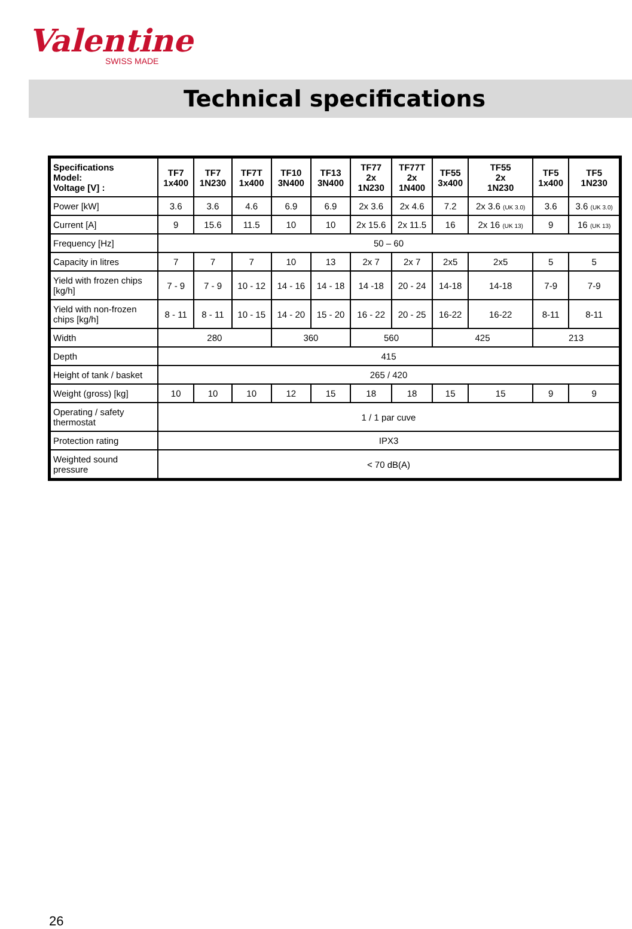Valentine
SWISS MADE
Technical specifications
| Specifications Model: Voltage [V] : | TF7 1x400 | TF7 1N230 | TF7T 1x400 | TF10 3N400 | TF13 3N400 | TF77 2x 1N230 | TF77T 2x 1N400 | TF55 3x400 | TF55 2x 1N230 | TF5 1x400 | TF5 1N230 |
| --- | --- | --- | --- | --- | --- | --- | --- | --- | --- | --- | --- |
| Power [kW] | 3.6 | 3.6 | 4.6 | 6.9 | 6.9 | 2x 3.6 | 2x 4.6 | 7.2 | 2x 3.6 (UK 3.0) | 3.6 | 3.6 (UK 3.0) |
| Current [A] | 9 | 15.6 | 11.5 | 10 | 10 | 2x 15.6 | 2x 11.5 | 16 | 2x 16 (UK 13) | 9 | 16 (UK 13) |
| Frequency [Hz] | 50 – 60 | | | | | | | | | | |
| Capacity in litres | 7 | 7 | 7 | 10 | 13 | 2x 7 | 2x 7 | 2x5 | 2x5 | 5 | 5 |
| Yield with frozen chips [kg/h] | 7 - 9 | 7 - 9 | 10 - 12 | 14 - 16 | 14 - 18 | 14 -18 | 20 - 24 | 14-18 | 14-18 | 7-9 | 7-9 |
| Yield with non-frozen chips [kg/h] | 8 - 11 | 8 - 11 | 10 - 15 | 14 - 20 | 15 - 20 | 16 - 22 | 20 - 25 | 16-22 | 16-22 | 8-11 | 8-11 |
| Width | 280 | | | 360 | | 560 | | 425 | | 213 | |
| Depth | 415 | | | | | | | | | | |
| Height of tank / basket | 265 / 420 | | | | | | | | | | |
| Weight (gross) [kg] | 10 | 10 | 10 | 12 | 15 | 18 | 18 | 15 | 15 | 9 | 9 |
| Operating / safety thermostat | 1 / 1 par cuve | | | | | | | | | | |
| Protection rating | IPX3 | | | | | | | | | | |
| Weighted sound pressure | < 70 dB(A) | | | | | | | | | | |
26